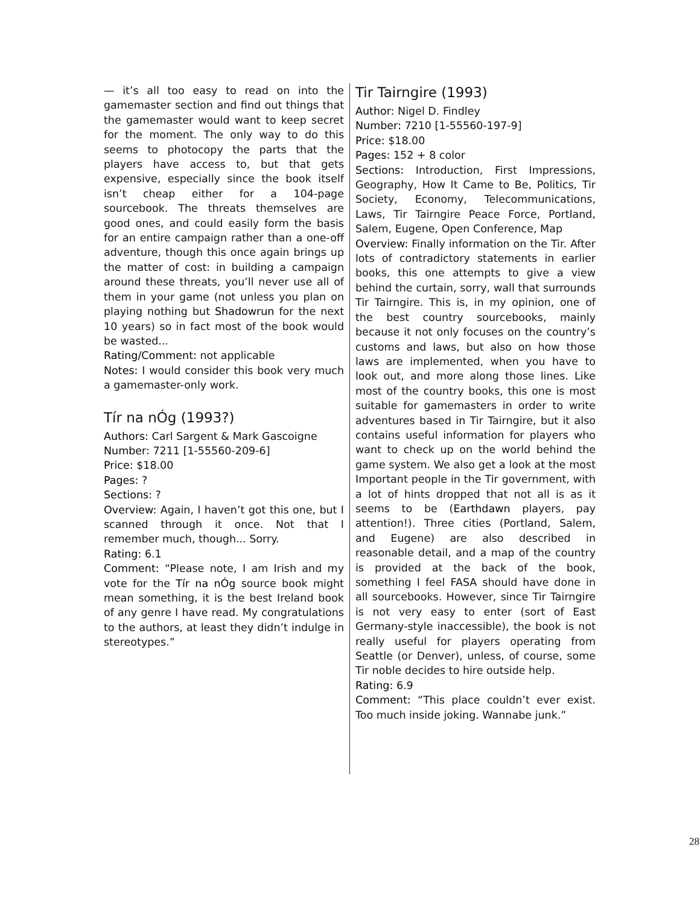— it’s all too easy to read on into the gamemaster section and find out things that the gamemaster would want to keep secret for the moment. The only way to do this seems to photocopy the parts that the players have access to, but that gets expensive, especially since the book itself isn’t cheap either for a 104-page sourcebook. The threats themselves are good ones, and could easily form the basis for an entire campaign rather than a one-off adventure, though this once again brings up the matter of cost: in building a campaign around these threats, you’ll never use all of them in your game (not unless you plan on playing nothing but Shadowrun for the next 10 years) so in fact most of the book would be wasted...
Rating/Comment: not applicable
Notes: I would consider this book very much a gamemaster-only work.
Tír na nÓg (1993?)
Authors: Carl Sargent & Mark Gascoigne
Number: 7211 [1-55560-209-6]
Price: $18.00
Pages: ?
Sections: ?
Overview: Again, I haven’t got this one, but I scanned through it once. Not that I remember much, though... Sorry.
Rating: 6.1
Comment: “Please note, I am Irish and my vote for the Tír na nÓg source book might mean something, it is the best Ireland book of any genre I have read. My congratulations to the authors, at least they didn’t indulge in stereotypes.”
Tir Tairngire (1993)
Author: Nigel D. Findley
Number: 7210 [1-55560-197-9]
Price: $18.00
Pages: 152 + 8 color
Sections: Introduction, First Impressions, Geography, How It Came to Be, Politics, Tir Society, Economy, Telecommunications, Laws, Tir Tairngire Peace Force, Portland, Salem, Eugene, Open Conference, Map
Overview: Finally information on the Tir. After lots of contradictory statements in earlier books, this one attempts to give a view behind the curtain, sorry, wall that surrounds Tir Tairngire. This is, in my opinion, one of the best country sourcebooks, mainly because it not only focuses on the country’s customs and laws, but also on how those laws are implemented, when you have to look out, and more along those lines. Like most of the country books, this one is most suitable for gamemasters in order to write adventures based in Tir Tairngire, but it also contains useful information for players who want to check up on the world behind the game system. We also get a look at the most Important people in the Tir government, with a lot of hints dropped that not all is as it seems to be (Earthdawn players, pay attention!). Three cities (Portland, Salem, and Eugene) are also described in reasonable detail, and a map of the country is provided at the back of the book, something I feel FASA should have done in all sourcebooks. However, since Tir Tairngire is not very easy to enter (sort of East Germany-style inaccessible), the book is not really useful for players operating from Seattle (or Denver), unless, of course, some Tir noble decides to hire outside help.
Rating: 6.9
Comment: “This place couldn’t ever exist. Too much inside joking. Wannabe junk.”
28